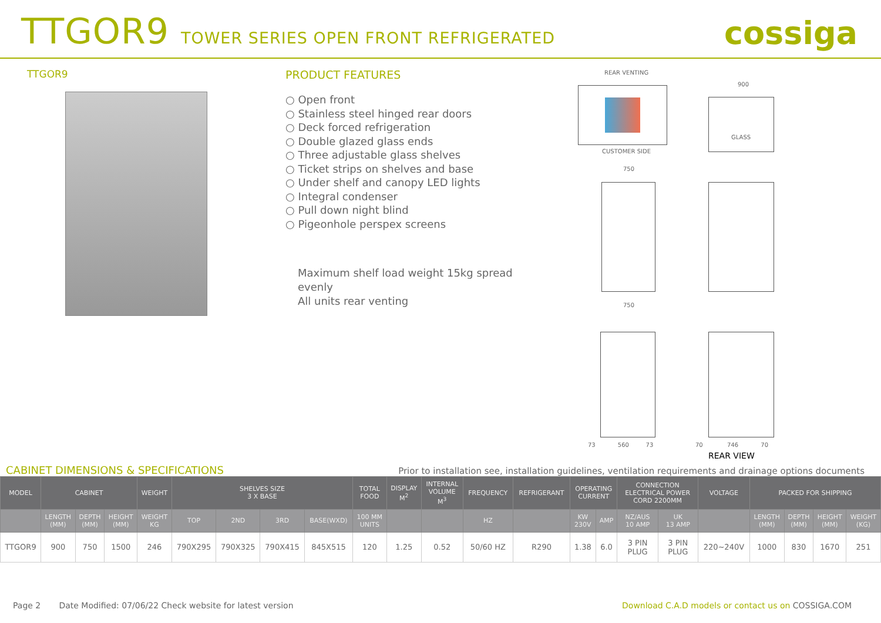TTGOR9 TOWER SERIES OPEN FRONT REFRIGERATED
cossiga
TTGOR9 PRODUCT FEATURES
○ Open front
○ Stainless steel hinged rear doors
○ Deck forced refrigeration
○ Double glazed glass ends
○ Three adjustable glass shelves
○ Ticket strips on shelves and base
○ Under shelf and canopy LED lights
○ Integral condenser
○ Pull down night blind
○ Pigeonhole perspex screens
Maximum shelf load weight 15kg spread evenly
All units rear venting
REAR VENTING
CUSTOMER SIDE
900
GLASS
750
750
73 560 73
70 746 70
REAR VIEW
CABINET DIMENSIONS & SPECIFICATIONS
Prior to installation see, installation guidelines, ventilation requirements and drainage options documents
| MODEL | CABINET | | | WEIGHT | SHELVES SIZE 3 X BASE | | | | TOTAL FOOD | DISPLAY M<sup>2</sup> | INTERNAL VOLUME M<sup>3</sup> | FREQUENCY | REFRIGERANT | OPERATING CURRENT | | CONNECTION ELECTRICAL POWER CORD 2200MM | | VOLTAGE | PACKED FOR SHIPPING | | | |
| --- | --- | --- | --- | --- | --- | --- | --- | --- | --- | --- | --- | --- | --- | --- | --- | --- | --- | --- | --- | --- | --- | --- |
| | LENGTH (MM) | DEPTH (MM) | HEIGHT (MM) | WEIGHT KG | TOP | 2ND | 3RD | BASE(WXD) | 100 MM UNITS | | | HZ | | KW 230V | AMP | NZ/AUS 10 AMP | UK 13 AMP | | LENGTH (MM) | DEPTH (MM) | HEIGHT (MM) | WEIGHT (KG) |
| TTGOR9 | 900 | 750 | 1500 | 246 | 790X295 | 790X325 | 790X415 | 845X515 | 120 | 1.25 | 0.52 | 50/60 HZ | R290 | 1.38 | 6.0 | 3 PIN PLUG | 3 PIN PLUG | 220~240V | 1000 | 830 | 1670 | 251 |
Page 2 Date Modified: 07/06/22 Check website for latest version
Download C.A.D models or contact us on COSSIGA.COM